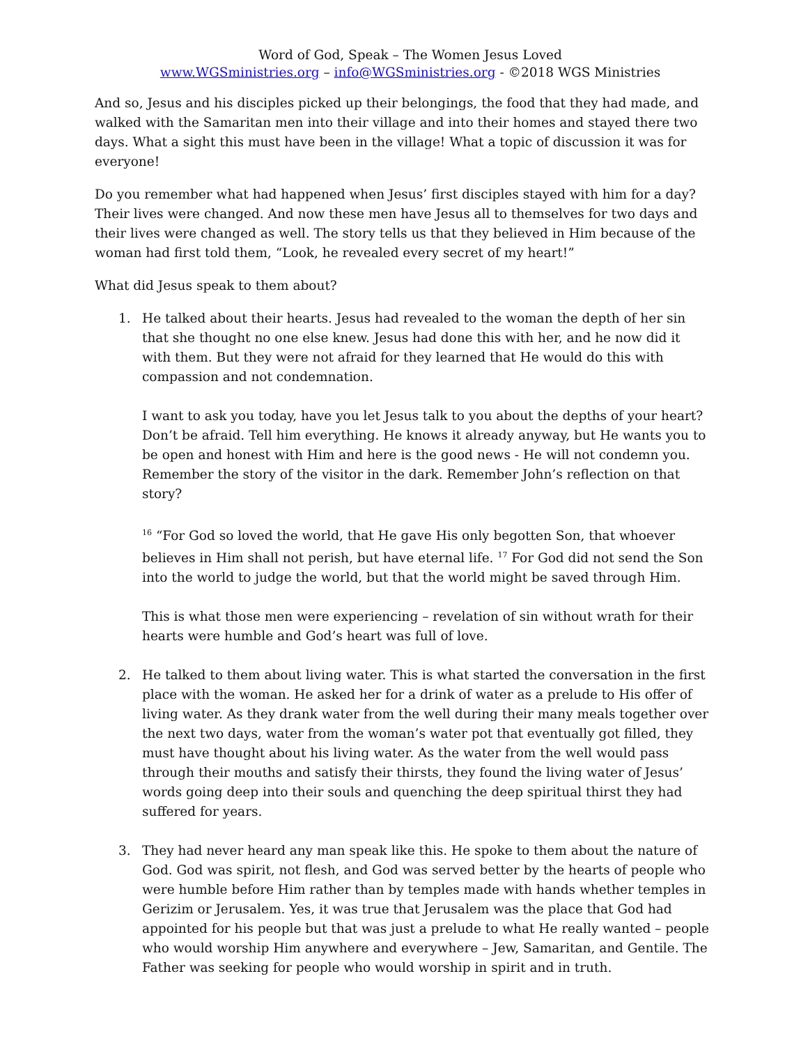Word of God, Speak – The Women Jesus Loved
www.WGSministries.org – info@WGSministries.org - ©2018 WGS Ministries
And so, Jesus and his disciples picked up their belongings, the food that they had made, and walked with the Samaritan men into their village and into their homes and stayed there two days. What a sight this must have been in the village! What a topic of discussion it was for everyone!
Do you remember what had happened when Jesus’ first disciples stayed with him for a day? Their lives were changed. And now these men have Jesus all to themselves for two days and their lives were changed as well. The story tells us that they believed in Him because of the woman had first told them, “Look, he revealed every secret of my heart!”
What did Jesus speak to them about?
1. He talked about their hearts. Jesus had revealed to the woman the depth of her sin that she thought no one else knew. Jesus had done this with her, and he now did it with them. But they were not afraid for they learned that He would do this with compassion and not condemnation.
I want to ask you today, have you let Jesus talk to you about the depths of your heart? Don’t be afraid. Tell him everything. He knows it already anyway, but He wants you to be open and honest with Him and here is the good news - He will not condemn you. Remember the story of the visitor in the dark. Remember John’s reflection on that story?
<sup>16</sup> “For God so loved the world, that He gave His only begotten Son, that whoever believes in Him shall not perish, but have eternal life. <sup>17</sup> For God did not send the Son into the world to judge the world, but that the world might be saved through Him.
This is what those men were experiencing – revelation of sin without wrath for their hearts were humble and God’s heart was full of love.
2. He talked to them about living water. This is what started the conversation in the first place with the woman. He asked her for a drink of water as a prelude to His offer of living water. As they drank water from the well during their many meals together over the next two days, water from the woman’s water pot that eventually got filled, they must have thought about his living water. As the water from the well would pass through their mouths and satisfy their thirsts, they found the living water of Jesus’ words going deep into their souls and quenching the deep spiritual thirst they had suffered for years.
3. They had never heard any man speak like this. He spoke to them about the nature of God. God was spirit, not flesh, and God was served better by the hearts of people who were humble before Him rather than by temples made with hands whether temples in Gerizim or Jerusalem. Yes, it was true that Jerusalem was the place that God had appointed for his people but that was just a prelude to what He really wanted – people who would worship Him anywhere and everywhere – Jew, Samaritan, and Gentile. The Father was seeking for people who would worship in spirit and in truth.